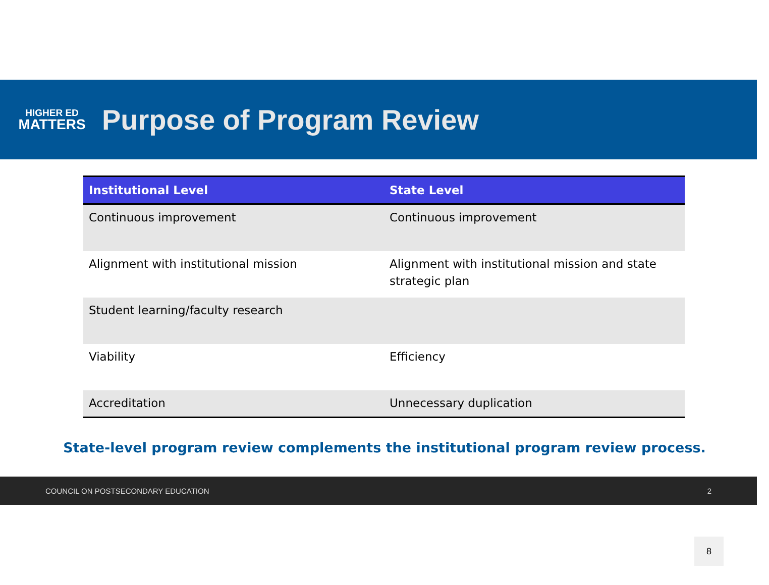HIGHER ED
MATTERS
Purpose of Program Review
| Institutional Level | State Level |
| --- | --- |
| Continuous improvement | Continuous improvement |
| Alignment with institutional mission | Alignment with institutional mission and state strategic plan |
| Student learning/faculty research | |
| Viability | Efficiency |
| Accreditation | Unnecessary duplication |
State-level program review complements the institutional program review process.
COUNCIL ON POSTSECONDARY EDUCATION 2
8